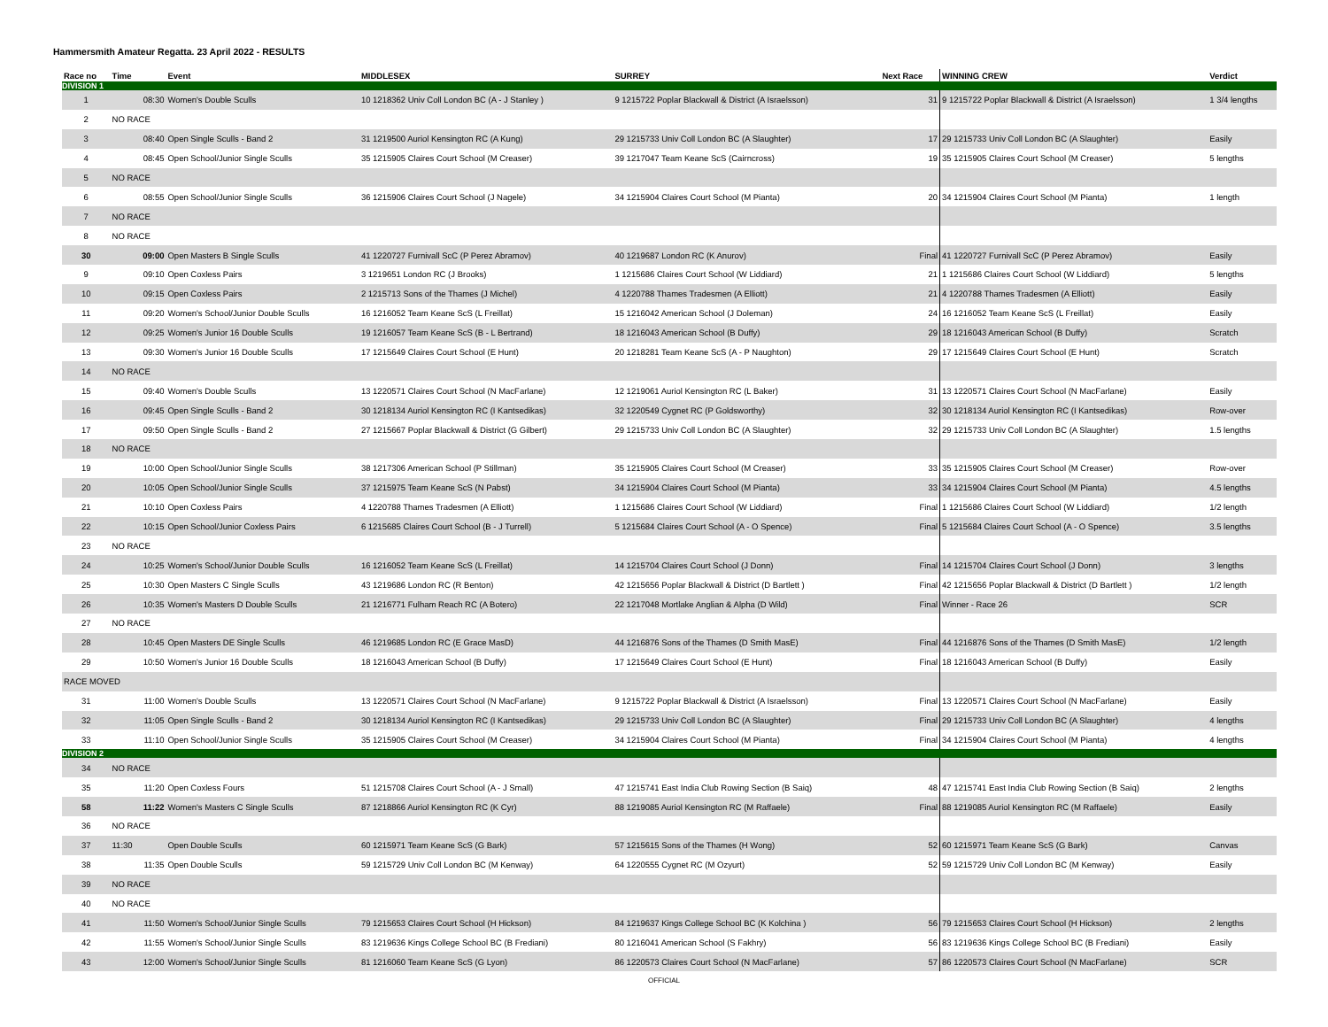Hammersmith Amateur Regatta. 23 April 2022 - RESULTS
| Race no | Time | Event | MIDDLESEX | SURREY | Next Race | WINNING CREW | Verdict |
| --- | --- | --- | --- | --- | --- | --- | --- |
| DIVISION 1 | | | | | | | |
| 1 | 08:30 | Women's Double Sculls | 10 1218362 Univ Coll London BC (A - J Stanley ) | 9 1215722 Poplar Blackwall & District (A Israelsson) | 31 | 9 1215722 Poplar Blackwall & District (A Israelsson) | 1 3/4 lengths |
| 2 | NO RACE | | | | | | |
| 3 | 08:40 | Open Single Sculls - Band 2 | 31 1219500 Auriol Kensington RC (A Kung) | 29 1215733 Univ Coll London BC (A Slaughter) | 17 | 29 1215733 Univ Coll London BC (A Slaughter) | Easily |
| 4 | 08:45 | Open School/Junior Single Sculls | 35 1215905 Claires Court School (M Creaser) | 39 1217047 Team Keane ScS (Cairncross) | 19 | 35 1215905 Claires Court School (M Creaser) | 5 lengths |
| 5 | NO RACE | | | | | | |
| 6 | 08:55 | Open School/Junior Single Sculls | 36 1215906 Claires Court School (J Nagele) | 34 1215904 Claires Court School (M Pianta) | 20 | 34 1215904 Claires Court School (M Pianta) | 1 length |
| 7 | NO RACE | | | | | | |
| 8 | NO RACE | | | | | | |
| 30 | 09:00 | Open Masters B Single Sculls | 41 1220727 Furnivall ScC (P Perez Abramov) | 40 1219687 London RC (K Anurov) | Final | 41 1220727 Furnivall ScC (P Perez Abramov) | Easily |
| 9 | 09:10 | Open Coxless Pairs | 3 1219651 London RC (J Brooks) | 1 1215686 Claires Court School (W Liddiard) | 21 | 1 1215686 Claires Court School (W Liddiard) | 5 lengths |
| 10 | 09:15 | Open Coxless Pairs | 2 1215713 Sons of the Thames (J Michel) | 4 1220788 Thames Tradesmen (A Elliott) | 21 | 4 1220788 Thames Tradesmen (A Elliott) | Easily |
| 11 | 09:20 | Women's School/Junior Double Sculls | 16 1216052 Team Keane ScS (L Freillat) | 15 1216042 American School (J Doleman) | 24 | 16 1216052 Team Keane ScS (L Freillat) | Easily |
| 12 | 09:25 | Women's Junior 16 Double Sculls | 19 1216057 Team Keane ScS (B - L Bertrand) | 18 1216043 American School (B Duffy) | 29 | 18 1216043 American School (B Duffy) | Scratch |
| 13 | 09:30 | Women's Junior 16 Double Sculls | 17 1215649 Claires Court School (E Hunt) | 20 1218281 Team Keane ScS (A - P Naughton) | 29 | 17 1215649 Claires Court School (E Hunt) | Scratch |
| 14 | NO RACE | | | | | | |
| 15 | 09:40 | Women's Double Sculls | 13 1220571 Claires Court School (N MacFarlane) | 12 1219061 Auriol Kensington RC (L Baker) | 31 | 13 1220571 Claires Court School (N MacFarlane) | Easily |
| 16 | 09:45 | Open Single Sculls - Band 2 | 30 1218134 Auriol Kensington RC (I Kantsedikas) | 32 1220549 Cygnet RC (P Goldsworthy) | 32 | 30 1218134 Auriol Kensington RC (I Kantsedikas) | Row-over |
| 17 | 09:50 | Open Single Sculls - Band 2 | 27 1215667 Poplar Blackwall & District (G Gilbert) | 29 1215733 Univ Coll London BC (A Slaughter) | 32 | 29 1215733 Univ Coll London BC (A Slaughter) | 1.5 lengths |
| 18 | NO RACE | | | | | | |
| 19 | 10:00 | Open School/Junior Single Sculls | 38 1217306 American School (P Stillman) | 35 1215905 Claires Court School (M Creaser) | 33 | 35 1215905 Claires Court School (M Creaser) | Row-over |
| 20 | 10:05 | Open School/Junior Single Sculls | 37 1215975 Team Keane ScS (N Pabst) | 34 1215904 Claires Court School (M Pianta) | 33 | 34 1215904 Claires Court School (M Pianta) | 4.5 lengths |
| 21 | 10:10 | Open Coxless Pairs | 4 1220788 Thames Tradesmen (A Elliott) | 1 1215686 Claires Court School (W Liddiard) | Final | 1 1215686 Claires Court School (W Liddiard) | 1/2 length |
| 22 | 10:15 | Open School/Junior Coxless Pairs | 6 1215685 Claires Court School (B - J Turrell) | 5 1215684 Claires Court School (A - O Spence) | Final | 5 1215684 Claires Court School (A - O Spence) | 3.5 lengths |
| 23 | NO RACE | | | | | | |
| 24 | 10:25 | Women's School/Junior Double Sculls | 16 1216052 Team Keane ScS (L Freillat) | 14 1215704 Claires Court School (J Donn) | Final | 14 1215704 Claires Court School (J Donn) | 3 lengths |
| 25 | 10:30 | Open Masters C Single Sculls | 43 1219686 London RC (R Benton) | 42 1215656 Poplar Blackwall & District (D Bartlett ) | Final | 42 1215656 Poplar Blackwall & District (D Bartlett ) | 1/2 length |
| 26 | 10:35 | Women's Masters D Double Sculls | 21 1216771 Fulham Reach RC (A Botero) | 22 1217048 Mortlake Anglian & Alpha (D Wild) | Final | Winner - Race 26 | SCR |
| 27 | NO RACE | | | | | | |
| 28 | 10:45 | Open Masters DE Single Sculls | 46 1219685 London RC (E Grace MasD) | 44 1216876 Sons of the Thames (D Smith MasE) | Final | 44 1216876 Sons of the Thames (D Smith MasE) | 1/2 length |
| 29 | 10:50 | Women's Junior 16 Double Sculls | 18 1216043 American School (B Duffy) | 17 1215649 Claires Court School (E Hunt) | Final | 18 1216043 American School (B Duffy) | Easily |
| RACE MOVED | | | | | | | |
| 31 | 11:00 | Women's Double Sculls | 13 1220571 Claires Court School (N MacFarlane) | 9 1215722 Poplar Blackwall & District (A Israelsson) | Final | 13 1220571 Claires Court School (N MacFarlane) | Easily |
| 32 | 11:05 | Open Single Sculls - Band 2 | 30 1218134 Auriol Kensington RC (I Kantsedikas) | 29 1215733 Univ Coll London BC (A Slaughter) | Final | 29 1215733 Univ Coll London BC (A Slaughter) | 4 lengths |
| 33 | 11:10 | Open School/Junior Single Sculls | 35 1215905 Claires Court School (M Creaser) | 34 1215904 Claires Court School (M Pianta) | Final | 34 1215904 Claires Court School (M Pianta) | 4 lengths |
| DIVISION 2 | | | | | | | |
| 34 | NO RACE | | | | | | |
| 35 | 11:20 | Open Coxless Fours | 51 1215708 Claires Court School (A - J Small) | 47 1215741 East India Club Rowing Section (B Saiq) | 48 | 47 1215741 East India Club Rowing Section (B Saiq) | 2 lengths |
| 58 | 11:22 | Women's Masters C Single Sculls | 87 1218866 Auriol Kensington RC (K Cyr) | 88 1219085 Auriol Kensington RC (M Raffaele) | Final | 88 1219085 Auriol Kensington RC (M Raffaele) | Easily |
| 36 | NO RACE | | | | | | |
| 37 | 11:30 | Open Double Sculls | 60 1215971 Team Keane ScS (G Bark) | 57 1215615 Sons of the Thames (H Wong) | 52 | 60 1215971 Team Keane ScS (G Bark) | Canvas |
| 38 | 11:35 | Open Double Sculls | 59 1215729 Univ Coll London BC (M Kenway) | 64 1220555 Cygnet RC (M Ozyurt) | 52 | 59 1215729 Univ Coll London BC (M Kenway) | Easily |
| 39 | NO RACE | | | | | | |
| 40 | NO RACE | | | | | | |
| 41 | 11:50 | Women's School/Junior Single Sculls | 79 1215653 Claires Court School (H Hickson) | 84 1219637 Kings College School BC (K Kolchina ) | 56 | 79 1215653 Claires Court School (H Hickson) | 2 lengths |
| 42 | 11:55 | Women's School/Junior Single Sculls | 83 1219636 Kings College School BC (B Frediani) | 80 1216041 American School (S Fakhry) | 56 | 83 1219636 Kings College School BC (B Frediani) | Easily |
| 43 | 12:00 | Women's School/Junior Single Sculls | 81 1216060 Team Keane ScS (G Lyon) | 86 1220573 Claires Court School (N MacFarlane) | 57 | 86 1220573 Claires Court School (N MacFarlane) | SCR |
OFFICIAL